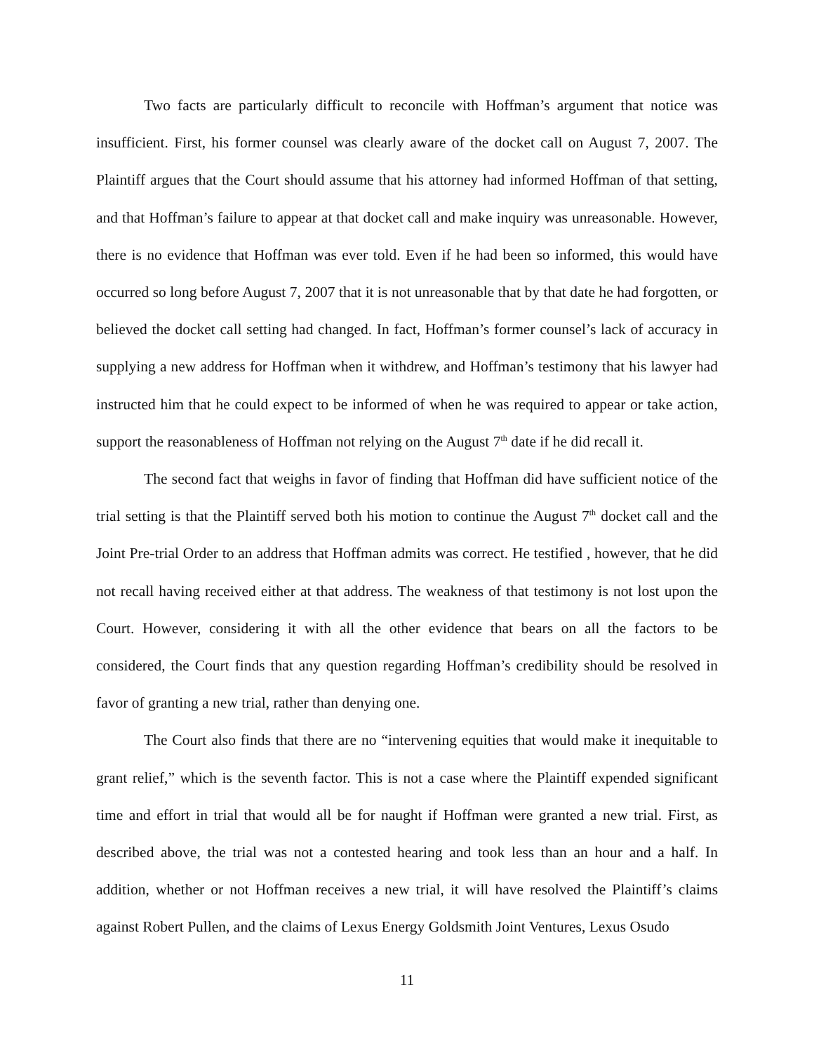Two facts are particularly difficult to reconcile with Hoffman’s argument that notice was insufficient. First, his former counsel was clearly aware of the docket call on August 7, 2007. The Plaintiff argues that the Court should assume that his attorney had informed Hoffman of that setting, and that Hoffman’s failure to appear at that docket call and make inquiry was unreasonable. However, there is no evidence that Hoffman was ever told. Even if he had been so informed, this would have occurred so long before August 7, 2007 that it is not unreasonable that by that date he had forgotten, or believed the docket call setting had changed. In fact, Hoffman’s former counsel’s lack of accuracy in supplying a new address for Hoffman when it withdrew, and Hoffman’s testimony that his lawyer had instructed him that he could expect to be informed of when he was required to appear or take action, support the reasonableness of Hoffman not relying on the August 7<sup>th</sup> date if he did recall it.
The second fact that weighs in favor of finding that Hoffman did have sufficient notice of the trial setting is that the Plaintiff served both his motion to continue the August 7<sup>th</sup> docket call and the Joint Pre-trial Order to an address that Hoffman admits was correct. He testified , however, that he did not recall having received either at that address. The weakness of that testimony is not lost upon the Court. However, considering it with all the other evidence that bears on all the factors to be considered, the Court finds that any question regarding Hoffman’s credibility should be resolved in favor of granting a new trial, rather than denying one.
The Court also finds that there are no “intervening equities that would make it inequitable to grant relief,” which is the seventh factor. This is not a case where the Plaintiff expended significant time and effort in trial that would all be for naught if Hoffman were granted a new trial. First, as described above, the trial was not a contested hearing and took less than an hour and a half. In addition, whether or not Hoffman receives a new trial, it will have resolved the Plaintiff’s claims against Robert Pullen, and the claims of Lexus Energy Goldsmith Joint Ventures, Lexus Osudo
11